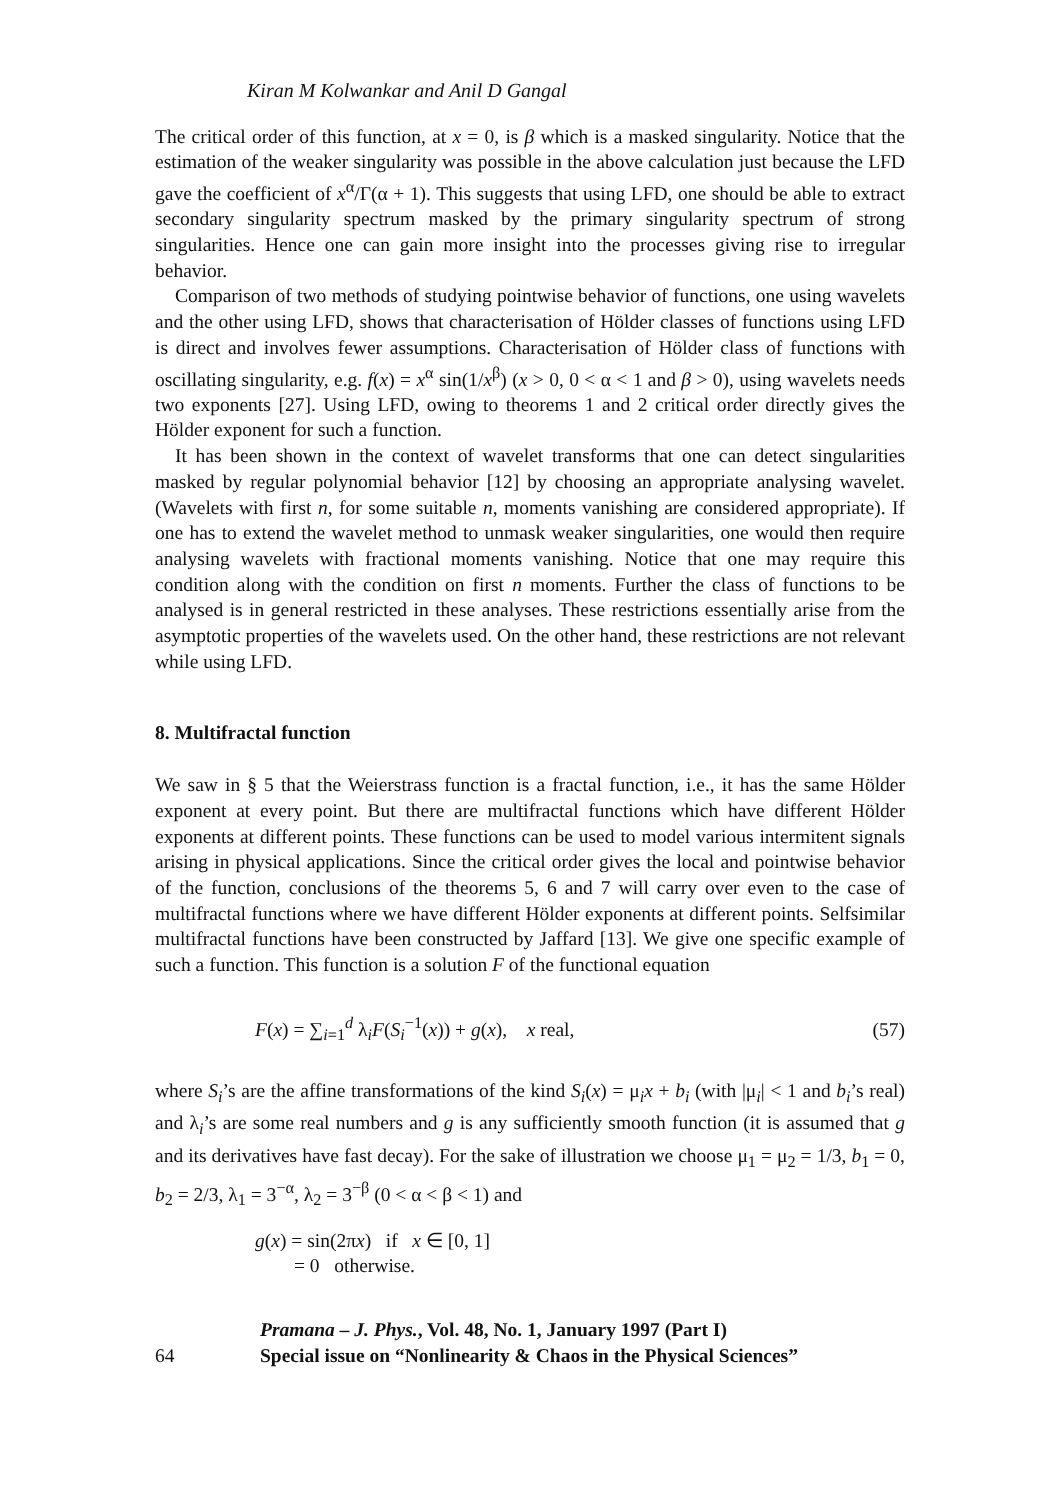Kiran M Kolwankar and Anil D Gangal
The critical order of this function, at x = 0, is β which is a masked singularity. Notice that the estimation of the weaker singularity was possible in the above calculation just because the LFD gave the coefficient of x<sup>α</sup>/Γ(α + 1). This suggests that using LFD, one should be able to extract secondary singularity spectrum masked by the primary singularity spectrum of strong singularities. Hence one can gain more insight into the processes giving rise to irregular behavior.
Comparison of two methods of studying pointwise behavior of functions, one using wavelets and the other using LFD, shows that characterisation of Hölder classes of functions using LFD is direct and involves fewer assumptions. Characterisation of Hölder class of functions with oscillating singularity, e.g. f(x) = x<sup>α</sup> sin(1/x<sup>β</sup>) (x > 0, 0 < α < 1 and β > 0), using wavelets needs two exponents [27]. Using LFD, owing to theorems 1 and 2 critical order directly gives the Hölder exponent for such a function.
It has been shown in the context of wavelet transforms that one can detect singularities masked by regular polynomial behavior [12] by choosing an appropriate analysing wavelet. (Wavelets with first n, for some suitable n, moments vanishing are considered appropriate). If one has to extend the wavelet method to unmask weaker singularities, one would then require analysing wavelets with fractional moments vanishing. Notice that one may require this condition along with the condition on first n moments. Further the class of functions to be analysed is in general restricted in these analyses. These restrictions essentially arise from the asymptotic properties of the wavelets used. On the other hand, these restrictions are not relevant while using LFD.
8. Multifractal function
We saw in § 5 that the Weierstrass function is a fractal function, i.e., it has the same Hölder exponent at every point. But there are multifractal functions which have different Hölder exponents at different points. These functions can be used to model various intermitent signals arising in physical applications. Since the critical order gives the local and pointwise behavior of the function, conclusions of the theorems 5, 6 and 7 will carry over even to the case of multifractal functions where we have different Hölder exponents at different points. Selfsimilar multifractal functions have been constructed by Jaffard [13]. We give one specific example of such a function. This function is a solution F of the functional equation
F(x) = ∑<sub>i=1</sub><sup>d</sup> λ<sub>i</sub>F(S<sub>i</sub><sup>−1</sup>(x)) + g(x), x real, (57)
where S<sub>i</sub>’s are the affine transformations of the kind S<sub>i</sub>(x) = μ<sub>i</sub>x + b<sub>i</sub> (with |μ<sub>i</sub>| < 1 and b<sub>i</sub>’s real) and λ<sub>i</sub>’s are some real numbers and g is any sufficiently smooth function (it is assumed that g and its derivatives have fast decay). For the sake of illustration we choose μ<sub>1</sub> = μ<sub>2</sub> = 1/3, b<sub>1</sub> = 0, b<sub>2</sub> = 2/3, λ<sub>1</sub> = 3<sup>−α</sup>, λ<sub>2</sub> = 3<sup>−β</sup> (0 < α < β < 1) and
g(x) = sin(2πx) if x ∈ [0, 1]
= 0 otherwise.
64 Pramana – J. Phys., Vol. 48, No. 1, January 1997 (Part I)
Special issue on “Nonlinearity & Chaos in the Physical Sciences”